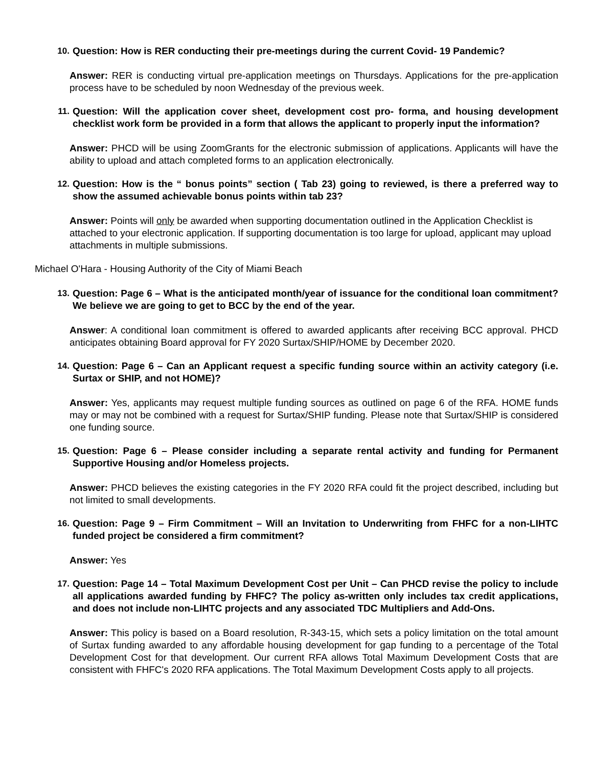10. Question: How is RER conducting their pre-meetings during the current Covid- 19 Pandemic?
Answer: RER is conducting virtual pre-application meetings on Thursdays. Applications for the pre-application process have to be scheduled by noon Wednesday of the previous week.
11. Question: Will the application cover sheet, development cost pro- forma, and housing development checklist work form be provided in a form that allows the applicant to properly input the information?
Answer: PHCD will be using ZoomGrants for the electronic submission of applications. Applicants will have the ability to upload and attach completed forms to an application electronically.
12. Question: How is the “ bonus points” section ( Tab 23) going to reviewed, is there a preferred way to show the assumed achievable bonus points within tab 23?
Answer: Points will only be awarded when supporting documentation outlined in the Application Checklist is attached to your electronic application. If supporting documentation is too large for upload, applicant may upload attachments in multiple submissions.
Michael O'Hara - Housing Authority of the City of Miami Beach
13. Question: Page 6 – What is the anticipated month/year of issuance for the conditional loan commitment? We believe we are going to get to BCC by the end of the year.
Answer: A conditional loan commitment is offered to awarded applicants after receiving BCC approval. PHCD anticipates obtaining Board approval for FY 2020 Surtax/SHIP/HOME by December 2020.
14. Question: Page 6 – Can an Applicant request a specific funding source within an activity category (i.e. Surtax or SHIP, and not HOME)?
Answer: Yes, applicants may request multiple funding sources as outlined on page 6 of the RFA. HOME funds may or may not be combined with a request for Surtax/SHIP funding. Please note that Surtax/SHIP is considered one funding source.
15. Question: Page 6 – Please consider including a separate rental activity and funding for Permanent Supportive Housing and/or Homeless projects.
Answer: PHCD believes the existing categories in the FY 2020 RFA could fit the project described, including but not limited to small developments.
16. Question: Page 9 – Firm Commitment – Will an Invitation to Underwriting from FHFC for a non-LIHTC funded project be considered a firm commitment?
Answer: Yes
17. Question: Page 14 – Total Maximum Development Cost per Unit – Can PHCD revise the policy to include all applications awarded funding by FHFC? The policy as-written only includes tax credit applications, and does not include non-LIHTC projects and any associated TDC Multipliers and Add-Ons.
Answer: This policy is based on a Board resolution, R-343-15, which sets a policy limitation on the total amount of Surtax funding awarded to any affordable housing development for gap funding to a percentage of the Total Development Cost for that development. Our current RFA allows Total Maximum Development Costs that are consistent with FHFC's 2020 RFA applications. The Total Maximum Development Costs apply to all projects.